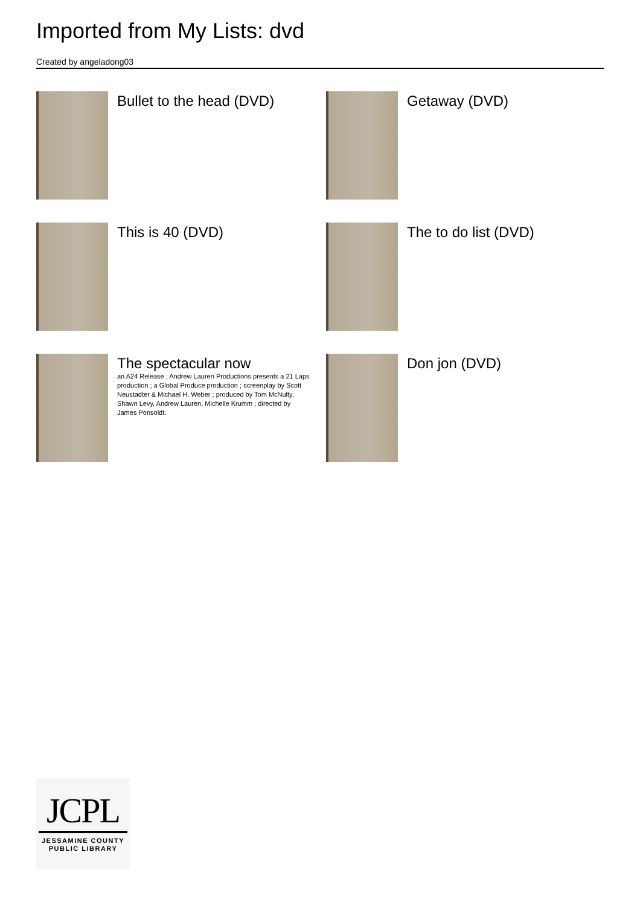Imported from My Lists: dvd
Created by angeladong03
Bullet to the head (DVD)
Getaway (DVD)
This is 40 (DVD)
The to do list (DVD)
The spectacular now
an A24 Release ; Andrew Lauren Productions presents a 21 Laps production ; a Global Produce production ; screenplay by Scott Neustadter & Michael H. Weber ; produced by Tom McNulty, Shawn Levy, Andrew Lauren, Michelle Krumm ; directed by James Ponsoldt.
Don jon (DVD)
JCPL
JESSAMINE COUNTY
PUBLIC LIBRARY